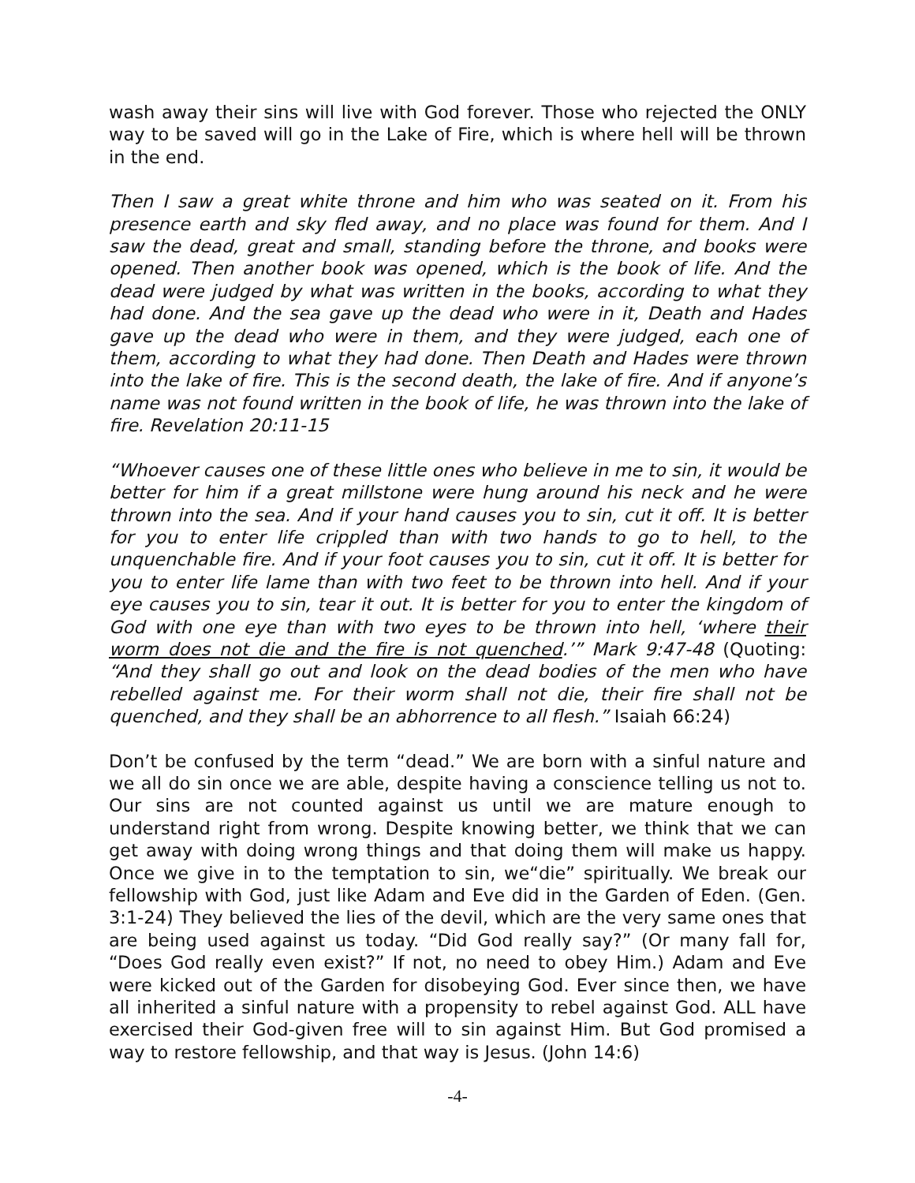wash away their sins will live with God forever. Those who rejected the ONLY way to be saved will go in the Lake of Fire, which is where hell will be thrown in the end.
Then I saw a great white throne and him who was seated on it. From his presence earth and sky fled away, and no place was found for them. And I saw the dead, great and small, standing before the throne, and books were opened. Then another book was opened, which is the book of life. And the dead were judged by what was written in the books, according to what they had done. And the sea gave up the dead who were in it, Death and Hades gave up the dead who were in them, and they were judged, each one of them, according to what they had done. Then Death and Hades were thrown into the lake of fire. This is the second death, the lake of fire. And if anyone’s name was not found written in the book of life, he was thrown into the lake of fire. Revelation 20:11-15
“Whoever causes one of these little ones who believe in me to sin, it would be better for him if a great millstone were hung around his neck and he were thrown into the sea. And if your hand causes you to sin, cut it off. It is better for you to enter life crippled than with two hands to go to hell, to the unquenchable fire. And if your foot causes you to sin, cut it off. It is better for you to enter life lame than with two feet to be thrown into hell. And if your eye causes you to sin, tear it out. It is better for you to enter the kingdom of God with one eye than with two eyes to be thrown into hell, ‘where their worm does not die and the fire is not quenched.’” Mark 9:47-48 (Quoting: “And they shall go out and look on the dead bodies of the men who have rebelled against me. For their worm shall not die, their fire shall not be quenched, and they shall be an abhorrence to all flesh.” Isaiah 66:24)
Don’t be confused by the term “dead.” We are born with a sinful nature and we all do sin once we are able, despite having a conscience telling us not to. Our sins are not counted against us until we are mature enough to understand right from wrong. Despite knowing better, we think that we can get away with doing wrong things and that doing them will make us happy. Once we give in to the temptation to sin, we“die” spiritually. We break our fellowship with God, just like Adam and Eve did in the Garden of Eden. (Gen. 3:1-24) They believed the lies of the devil, which are the very same ones that are being used against us today. “Did God really say?” (Or many fall for, “Does God really even exist?” If not, no need to obey Him.) Adam and Eve were kicked out of the Garden for disobeying God. Ever since then, we have all inherited a sinful nature with a propensity to rebel against God. ALL have exercised their God-given free will to sin against Him. But God promised a way to restore fellowship, and that way is Jesus. (John 14:6)
-4-